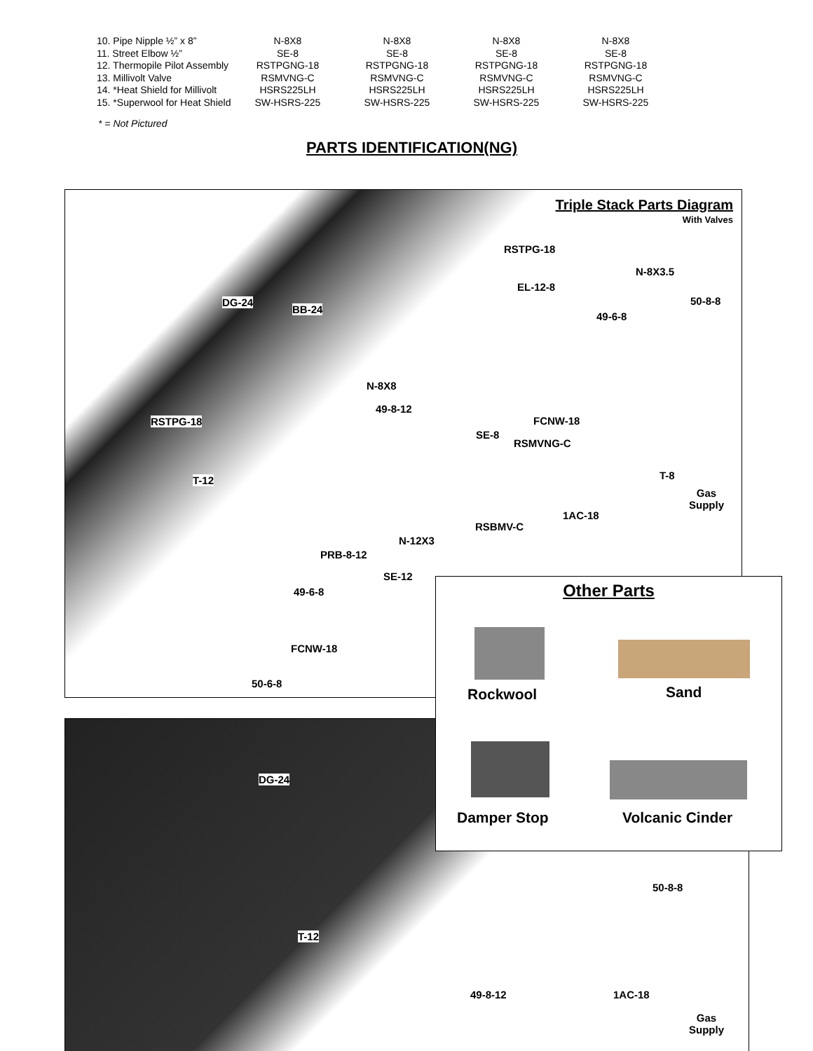| 10. Pipe Nipple ½” x 8” | N-8X8 | N-8X8 | N-8X8 | N-8X8 |
| 11. Street Elbow ½” | SE-8 | SE-8 | SE-8 | SE-8 |
| 12. Thermopile Pilot Assembly | RSTPGNG-18 | RSTPGNG-18 | RSTPGNG-18 | RSTPGNG-18 |
| 13. Millivolt Valve | RSMVNG-C | RSMVNG-C | RSMVNG-C | RSMVNG-C |
| 14. *Heat Shield for Millivolt | HSRS225LH | HSRS225LH | HSRS225LH | HSRS225LH |
| 15. *Superwool for Heat Shield | SW-HSRS-225 | SW-HSRS-225 | SW-HSRS-225 | SW-HSRS-225 |
* = Not Pictured
PARTS IDENTIFICATION(NG)
Triple Stack Parts Diagram
With Valves
RSTPG-18
N-8X3.5
EL-12-8
DG-24
BB-24
50-8-8
49-6-8
N-8X8
49-8-12
RSTPG-18 FCNW-18
SE-8
RSMVNG-C
T-12 T-8
Gas
Supply
1AC-18
RSBMV-C
N-12X3
PRB-8-12
SE-12
49-6-8
FCNW-18
50-6-8
DG-24
50-8-8
T-12
49-8-12 1AC-18
Gas
Supply
Other Parts
Rockwool Sand
Damper Stop Volcanic Cinder